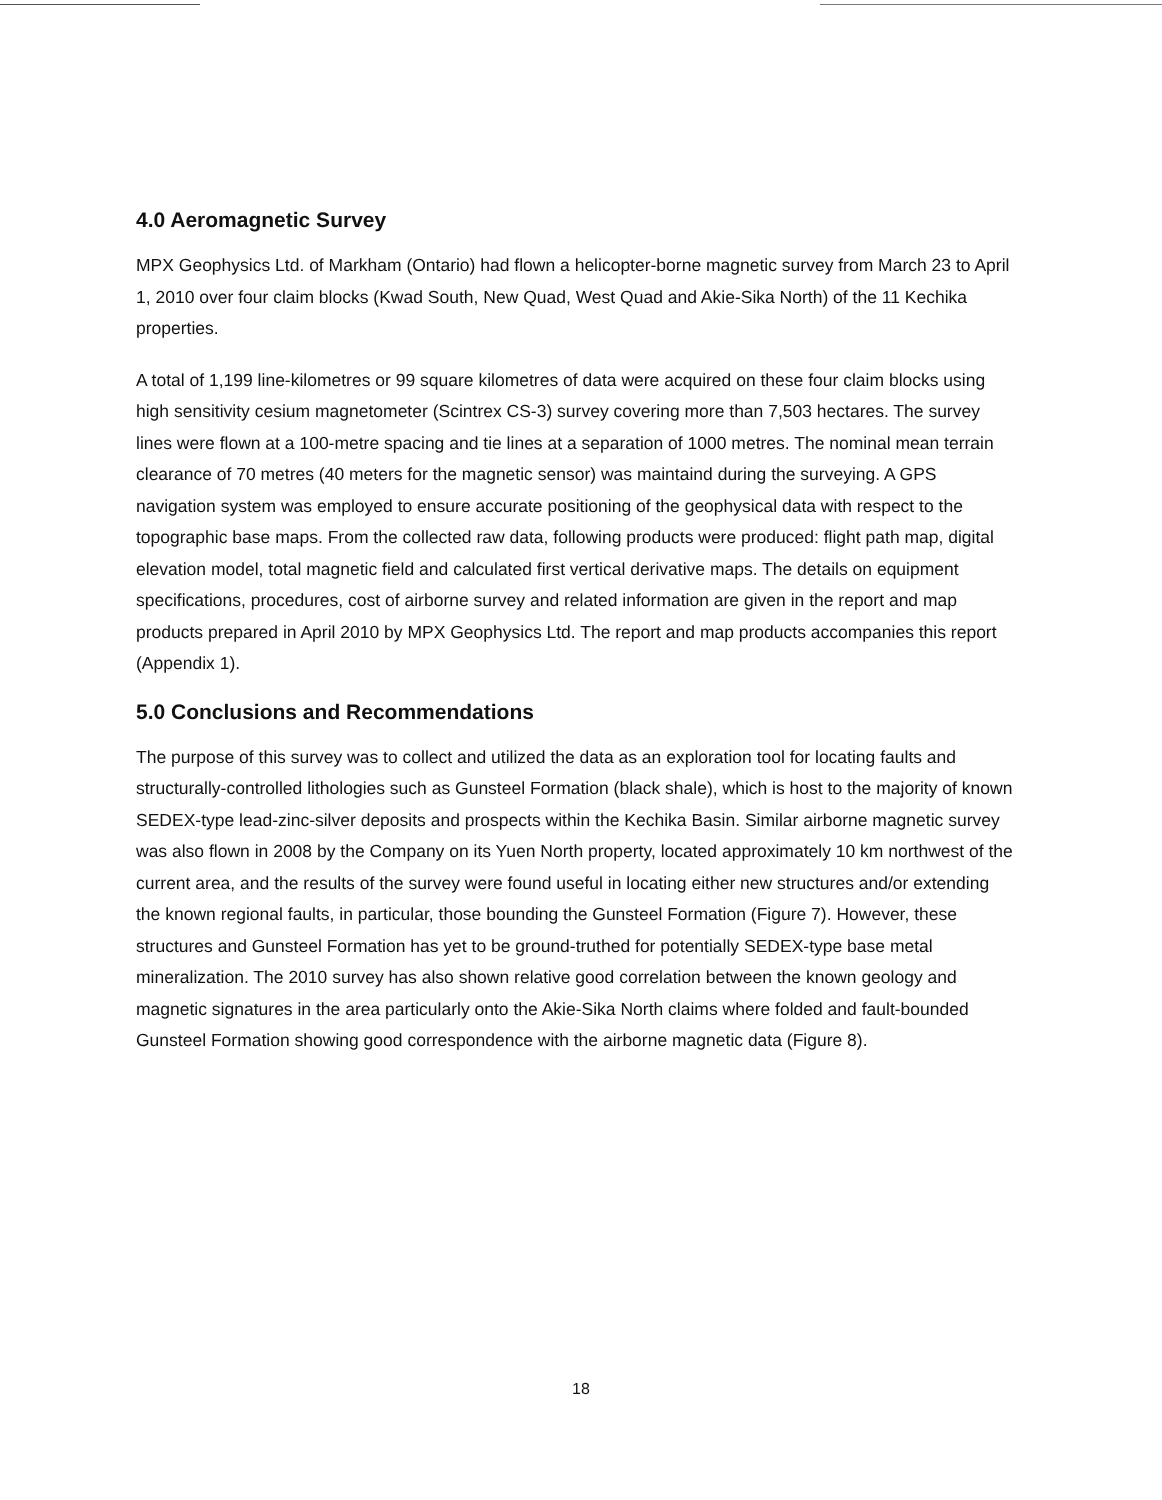4.0 Aeromagnetic Survey
MPX Geophysics Ltd. of Markham (Ontario) had flown a helicopter-borne magnetic survey from March 23 to April 1, 2010 over four claim blocks (Kwad South, New Quad, West Quad and Akie-Sika North) of the 11 Kechika properties.
A total of 1,199 line-kilometres or 99 square kilometres of data were acquired on these four claim blocks using high sensitivity cesium magnetometer (Scintrex CS-3) survey covering more than 7,503 hectares. The survey lines were flown at a 100-metre spacing and tie lines at a separation of 1000 metres. The nominal mean terrain clearance of 70 metres (40 meters for the magnetic sensor) was maintaind during the surveying. A GPS navigation system was employed to ensure accurate positioning of the geophysical data with respect to the topographic base maps. From the collected raw data, following products were produced: flight path map, digital elevation model, total magnetic field and calculated first vertical derivative maps. The details on equipment specifications, procedures, cost of airborne survey and related information are given in the report and map products prepared in April 2010 by MPX Geophysics Ltd. The report and map products accompanies this report (Appendix 1).
5.0 Conclusions and Recommendations
The purpose of this survey was to collect and utilized the data as an exploration tool for locating faults and structurally-controlled lithologies such as Gunsteel Formation (black shale), which is host to the majority of known SEDEX-type lead-zinc-silver deposits and prospects within the Kechika Basin. Similar airborne magnetic survey was also flown in 2008 by the Company on its Yuen North property, located approximately 10 km northwest of the current area, and the results of the survey were found useful in locating either new structures and/or extending the known regional faults, in particular, those bounding the Gunsteel Formation (Figure 7). However, these structures and Gunsteel Formation has yet to be ground-truthed for potentially SEDEX-type base metal mineralization. The 2010 survey has also shown relative good correlation between the known geology and magnetic signatures in the area particularly onto the Akie-Sika North claims where folded and fault-bounded Gunsteel Formation showing good correspondence with the airborne magnetic data (Figure 8).
18